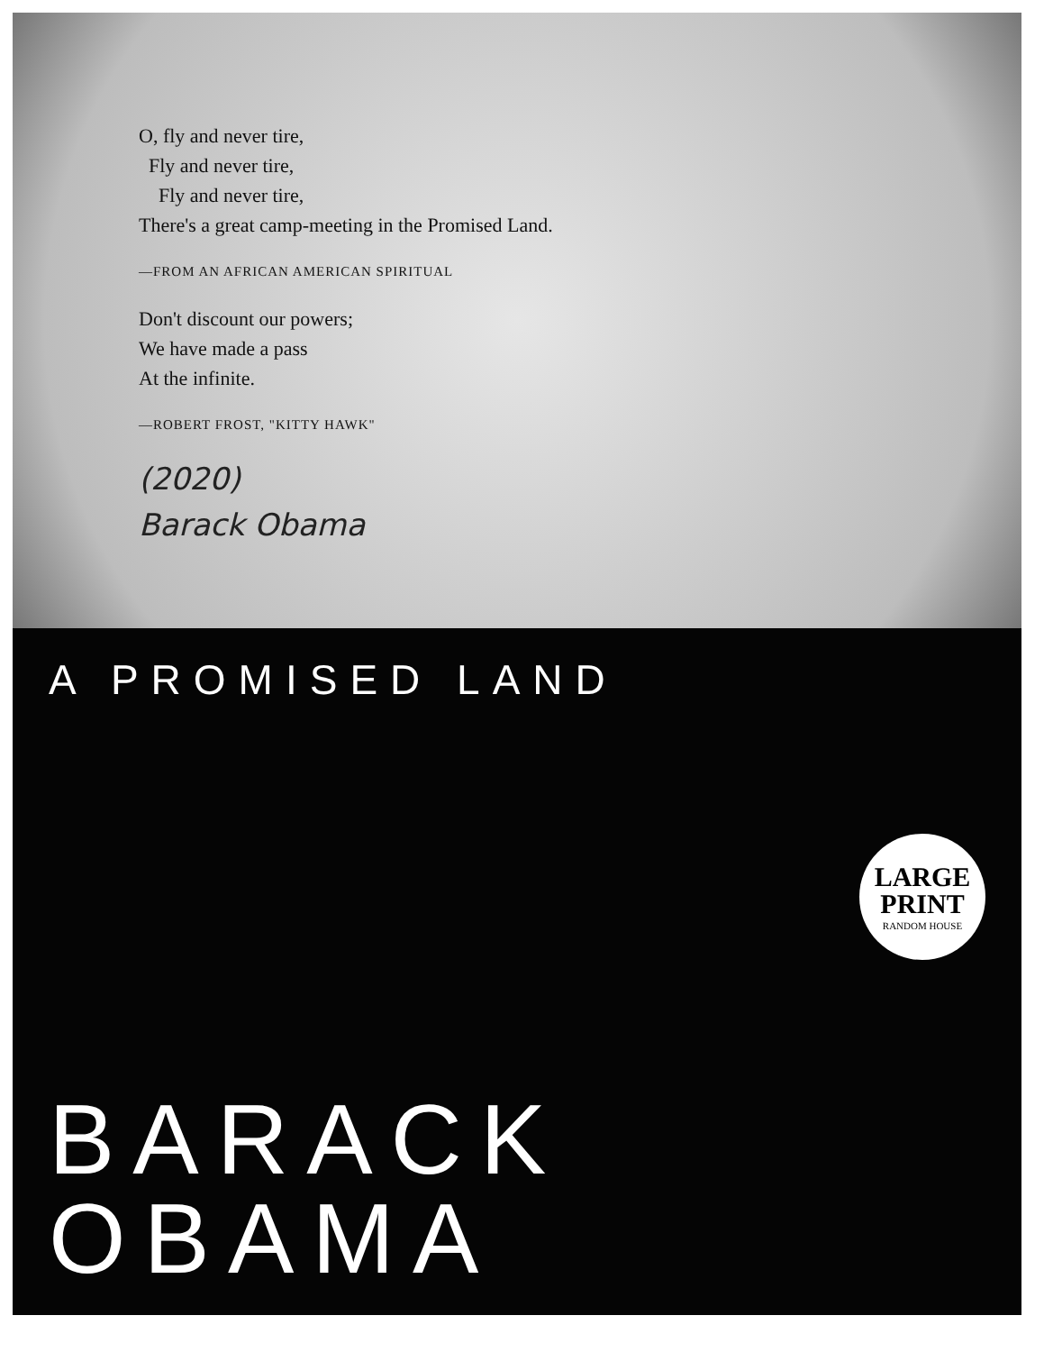O, fly and never tire,
Fly and never tire,
Fly and never tire,
There's a great camp-meeting in the Promised Land.
—FROM AN AFRICAN AMERICAN SPIRITUAL
Don't discount our powers;
We have made a pass
At the infinite.
—ROBERT FROST, "KITTY HAWK"
(2020)
Barack Obama
A PROMISED LAND
LARGE
PRINT
RANDOM HOUSE
BARACK
OBAMA